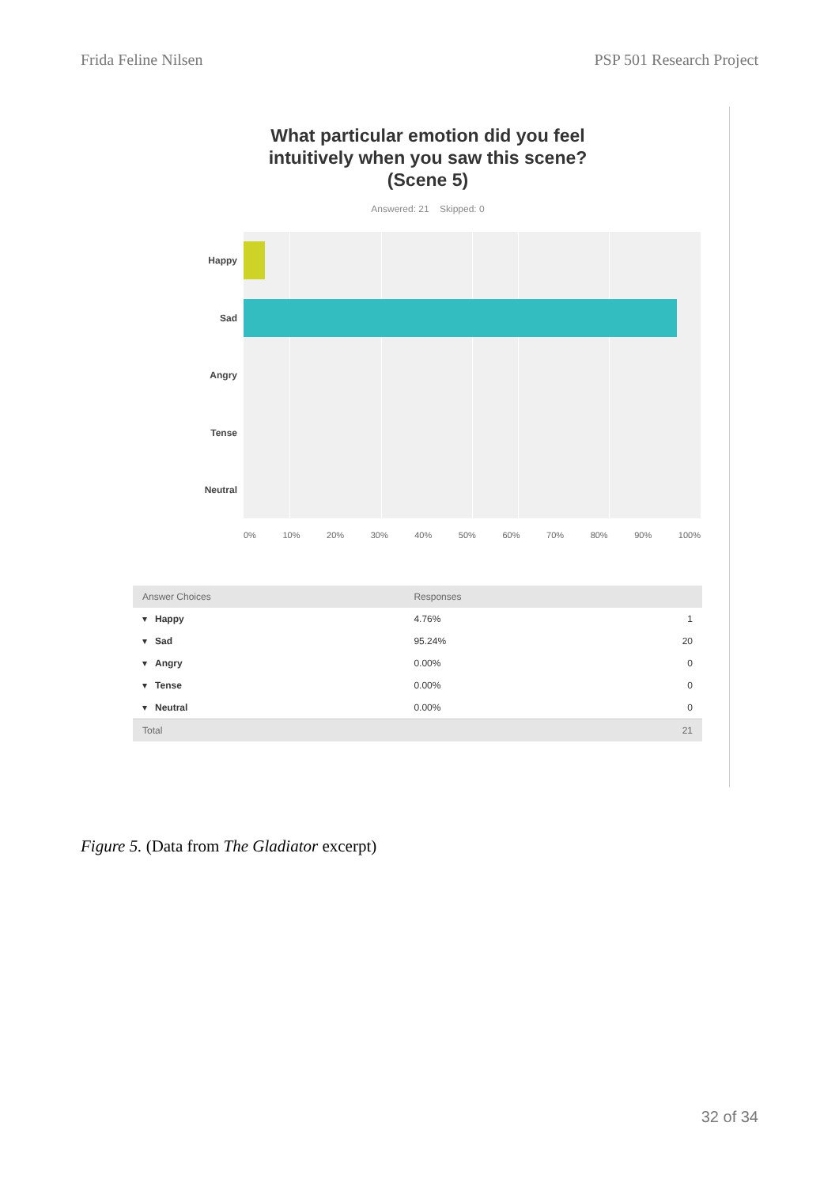Frida Feline Nilsen PSP 501 Research Project
What particular emotion did you feel
intuitively when you saw this scene?
(Scene 5)
Answered: 21 Skipped: 0
Happy
Sad
Angry
Tense
Neutral
0% 10% 20% 30% 40% 50% 60% 70% 80% 90% 100%
| Answer Choices | Responses | |
| --- | --- | --- |
| ▾ Happy | 4.76% | 1 |
| ▾ Sad | 95.24% | 20 |
| ▾ Angry | 0.00% | 0 |
| ▾ Tense | 0.00% | 0 |
| ▾ Neutral | 0.00% | 0 |
| Total | | 21 |
Figure 5. (Data from The Gladiator excerpt)
32 of 34